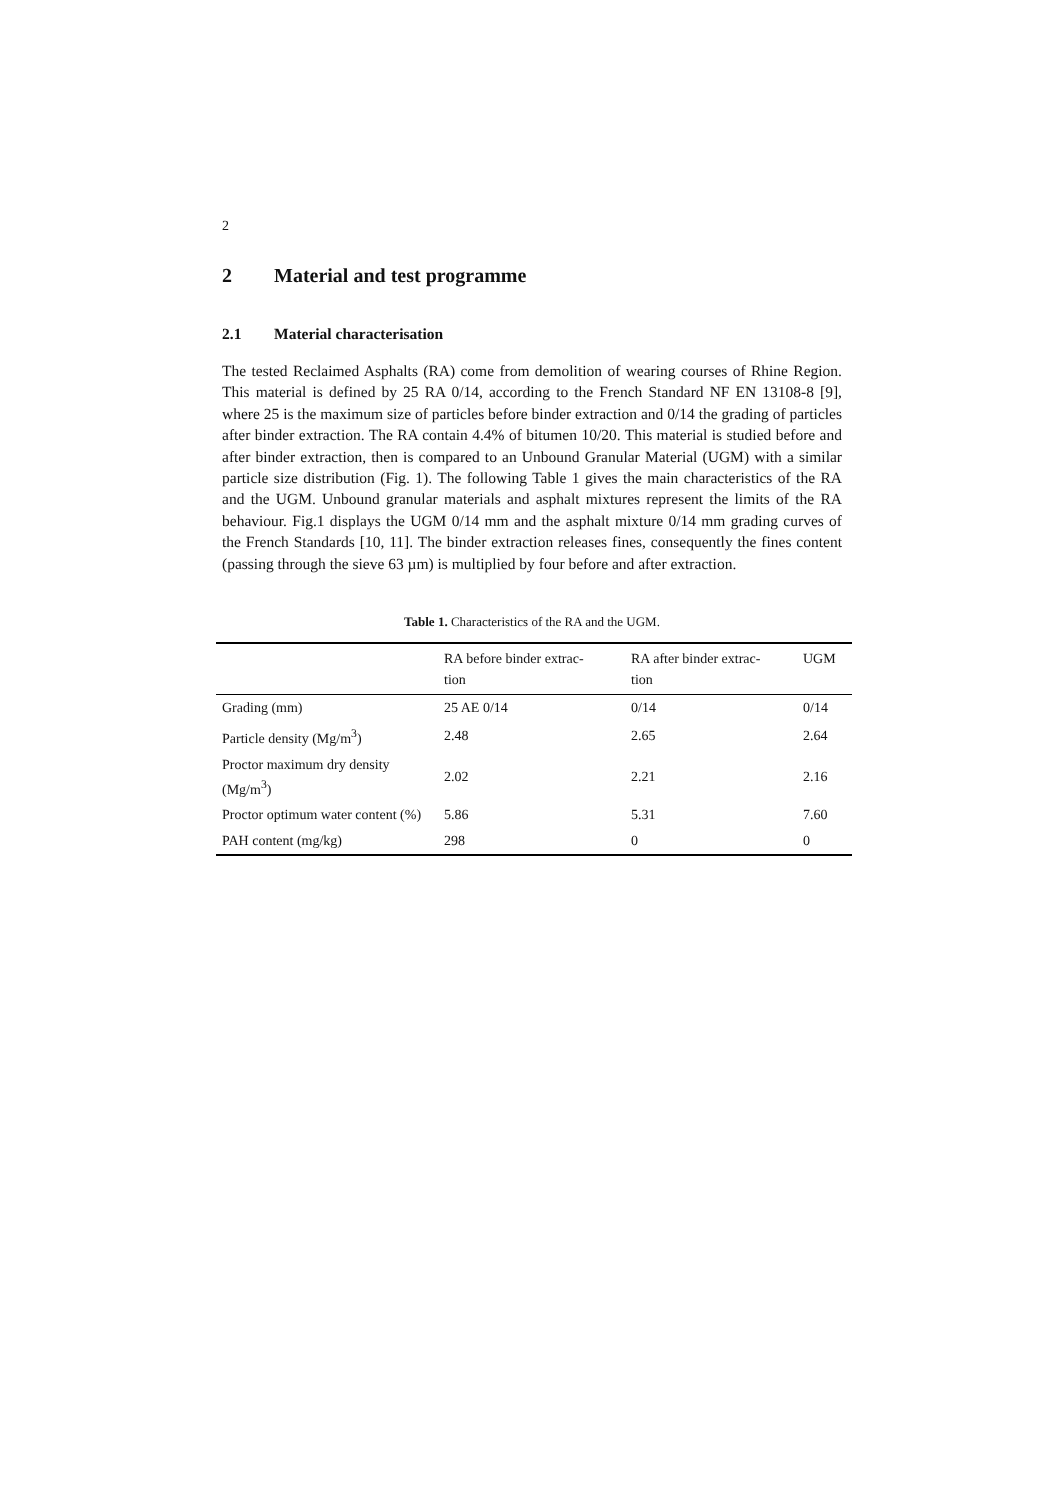2
2 Material and test programme
2.1 Material characterisation
The tested Reclaimed Asphalts (RA) come from demolition of wearing courses of Rhine Region. This material is defined by 25 RA 0/14, according to the French Standard NF EN 13108-8 [9], where 25 is the maximum size of particles before binder extraction and 0/14 the grading of particles after binder extraction. The RA contain 4.4% of bitumen 10/20. This material is studied before and after binder extraction, then is compared to an Unbound Granular Material (UGM) with a similar particle size distribution (Fig. 1). The following Table 1 gives the main characteristics of the RA and the UGM. Unbound granular materials and asphalt mixtures represent the limits of the RA behaviour. Fig.1 displays the UGM 0/14 mm and the asphalt mixture 0/14 mm grading curves of the French Standards [10, 11]. The binder extraction releases fines, consequently the fines content (passing through the sieve 63 µm) is multiplied by four before and after extraction.
Table 1. Characteristics of the RA and the UGM.
| | RA before binder extrac- tion | RA after binder extrac- tion | UGM |
| --- | --- | --- | --- |
| Grading (mm) | 25 AE 0/14 | 0/14 | 0/14 |
| Particle density (Mg/m<sup>3</sup>) | 2.48 | 2.65 | 2.64 |
| Proctor maximum dry density (Mg/m<sup>3</sup>) | 2.02 | 2.21 | 2.16 |
| Proctor optimum water content (%) | 5.86 | 5.31 | 7.60 |
| PAH content (mg/kg) | 298 | 0 | 0 |